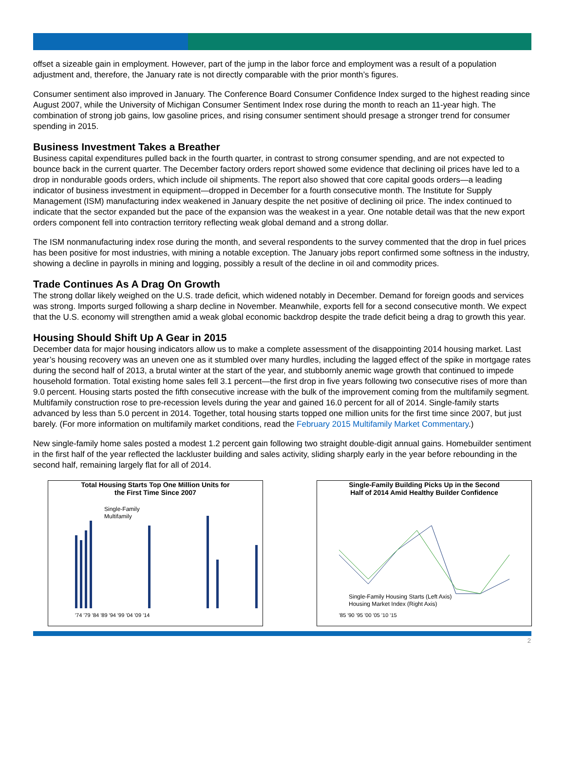offset a sizeable gain in employment. However, part of the jump in the labor force and employment was a result of a population adjustment and, therefore, the January rate is not directly comparable with the prior month’s figures.
Consumer sentiment also improved in January. The Conference Board Consumer Confidence Index surged to the highest reading since August 2007, while the University of Michigan Consumer Sentiment Index rose during the month to reach an 11-year high. The combination of strong job gains, low gasoline prices, and rising consumer sentiment should presage a stronger trend for consumer spending in 2015.
Business Investment Takes a Breather
Business capital expenditures pulled back in the fourth quarter, in contrast to strong consumer spending, and are not expected to bounce back in the current quarter. The December factory orders report showed some evidence that declining oil prices have led to a drop in nondurable goods orders, which include oil shipments. The report also showed that core capital goods orders—a leading indicator of business investment in equipment—dropped in December for a fourth consecutive month. The Institute for Supply Management (ISM) manufacturing index weakened in January despite the net positive of declining oil price. The index continued to indicate that the sector expanded but the pace of the expansion was the weakest in a year. One notable detail was that the new export orders component fell into contraction territory reflecting weak global demand and a strong dollar.
The ISM nonmanufacturing index rose during the month, and several respondents to the survey commented that the drop in fuel prices has been positive for most industries, with mining a notable exception. The January jobs report confirmed some softness in the industry, showing a decline in payrolls in mining and logging, possibly a result of the decline in oil and commodity prices.
Trade Continues As A Drag On Growth
The strong dollar likely weighed on the U.S. trade deficit, which widened notably in December. Demand for foreign goods and services was strong. Imports surged following a sharp decline in November. Meanwhile, exports fell for a second consecutive month. We expect that the U.S. economy will strengthen amid a weak global economic backdrop despite the trade deficit being a drag to growth this year.
Housing Should Shift Up A Gear in 2015
December data for major housing indicators allow us to make a complete assessment of the disappointing 2014 housing market. Last year’s housing recovery was an uneven one as it stumbled over many hurdles, including the lagged effect of the spike in mortgage rates during the second half of 2013, a brutal winter at the start of the year, and stubbornly anemic wage growth that continued to impede household formation. Total existing home sales fell 3.1 percent—the first drop in five years following two consecutive rises of more than 9.0 percent. Housing starts posted the fifth consecutive increase with the bulk of the improvement coming from the multifamily segment. Multifamily construction rose to pre-recession levels during the year and gained 16.0 percent for all of 2014. Single-family starts advanced by less than 5.0 percent in 2014. Together, total housing starts topped one million units for the first time since 2007, but just barely. (For more information on multifamily market conditions, read the February 2015 Multifamily Market Commentary.)
New single-family home sales posted a modest 1.2 percent gain following two straight double-digit annual gains. Homebuilder sentiment in the first half of the year reflected the lackluster building and sales activity, sliding sharply early in the year before rebounding in the second half, remaining largely flat for all of 2014.
Total Housing Starts Top One Million Units for
the First Time Since 2007
Single-Family
Multifamily
'74 '79 '84 '89 '94 '99 '04 '09 '14
Single-Family Building Picks Up in the Second
Half of 2014 Amid Healthy Builder Confidence
Single-Family Housing Starts (Left Axis)
Housing Market Index (Right Axis)
'85 '90 '95 '00 '05 '10 '15
2